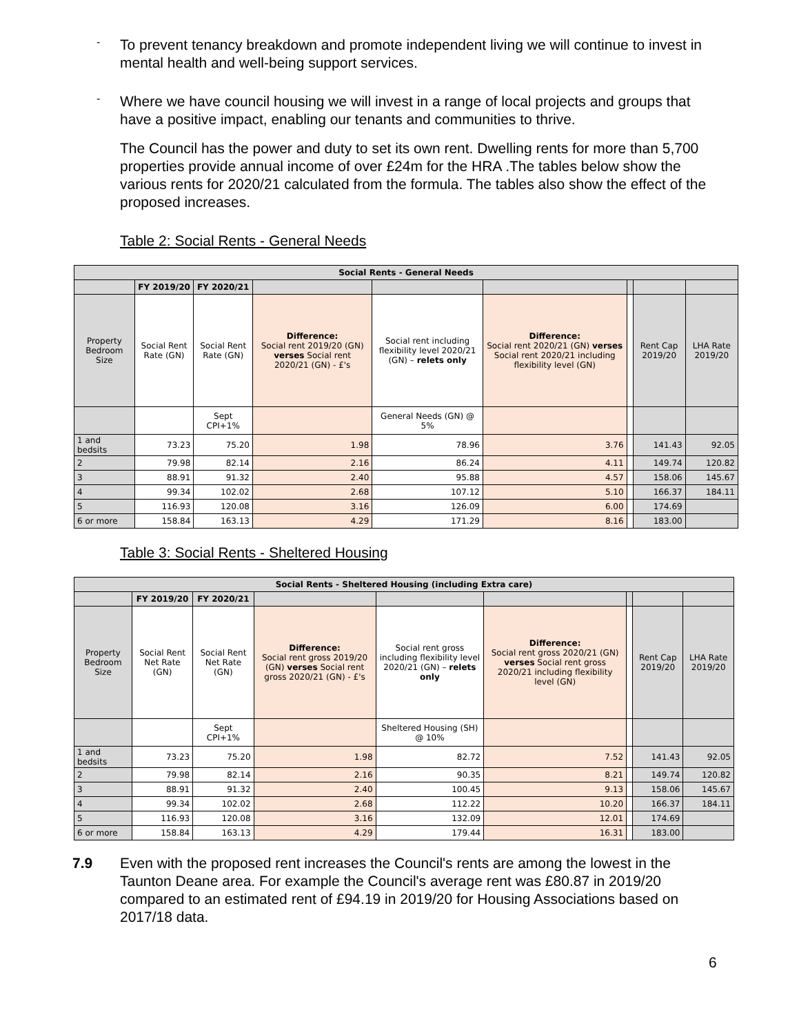-
To prevent tenancy breakdown and promote independent living we will continue to invest in mental health and well-being support services.
-
Where we have council housing we will invest in a range of local projects and groups that have a positive impact, enabling our tenants and communities to thrive.
The Council has the power and duty to set its own rent. Dwelling rents for more than 5,700 properties provide annual income of over £24m for the HRA .The tables below show the various rents for 2020/21 calculated from the formula. The tables also show the effect of the proposed increases.
Table 2: Social Rents - General Needs
| Social Rents - General Needs | | | | | | | | |
| --- | --- | --- | --- | --- | --- | --- | --- | --- |
| | FY 2019/20 | FY 2020/21 | | | | | | |
| Property Bedroom Size | Social Rent Rate (GN) | Social Rent Rate (GN) | Difference: Social rent 2019/20 (GN) verses Social rent 2020/21 (GN) - £'s | Social rent including flexibility level 2020/21 (GN) – relets only | Difference: Social rent 2020/21 (GN) verses Social rent 2020/21 including flexibility level (GN) | | Rent Cap 2019/20 | LHA Rate 2019/20 |
| | | Sept CPI+1% | | General Needs (GN) @ 5% | | | | |
| 1 and bedsits | 73.23 | 75.20 | 1.98 | 78.96 | 3.76 | | 141.43 | 92.05 |
| 2 | 79.98 | 82.14 | 2.16 | 86.24 | 4.11 | | 149.74 | 120.82 |
| 3 | 88.91 | 91.32 | 2.40 | 95.88 | 4.57 | | 158.06 | 145.67 |
| 4 | 99.34 | 102.02 | 2.68 | 107.12 | 5.10 | | 166.37 | 184.11 |
| 5 | 116.93 | 120.08 | 3.16 | 126.09 | 6.00 | | 174.69 | |
| 6 or more | 158.84 | 163.13 | 4.29 | 171.29 | 8.16 | | 183.00 | |
Table 3: Social Rents - Sheltered Housing
| Social Rents - Sheltered Housing (including Extra care) | | | | | | | | |
| --- | --- | --- | --- | --- | --- | --- | --- | --- |
| | FY 2019/20 | FY 2020/21 | | | | | | |
| Property Bedroom Size | Social Rent Net Rate (GN) | Social Rent Net Rate (GN) | Difference: Social rent gross 2019/20 (GN) verses Social rent gross 2020/21 (GN) - £'s | Social rent gross including flexibility level 2020/21 (GN) – relets only | Difference: Social rent gross 2020/21 (GN) verses Social rent gross 2020/21 including flexibility level (GN) | | Rent Cap 2019/20 | LHA Rate 2019/20 |
| | | Sept CPI+1% | | Sheltered Housing (SH) @ 10% | | | | |
| 1 and bedsits | 73.23 | 75.20 | 1.98 | 82.72 | 7.52 | | 141.43 | 92.05 |
| 2 | 79.98 | 82.14 | 2.16 | 90.35 | 8.21 | | 149.74 | 120.82 |
| 3 | 88.91 | 91.32 | 2.40 | 100.45 | 9.13 | | 158.06 | 145.67 |
| 4 | 99.34 | 102.02 | 2.68 | 112.22 | 10.20 | | 166.37 | 184.11 |
| 5 | 116.93 | 120.08 | 3.16 | 132.09 | 12.01 | | 174.69 | |
| 6 or more | 158.84 | 163.13 | 4.29 | 179.44 | 16.31 | | 183.00 | |
7.9 Even with the proposed rent increases the Council's rents are among the lowest in the Taunton Deane area. For example the Council's average rent was £80.87 in 2019/20 compared to an estimated rent of £94.19 in 2019/20 for Housing Associations based on 2017/18 data.
6